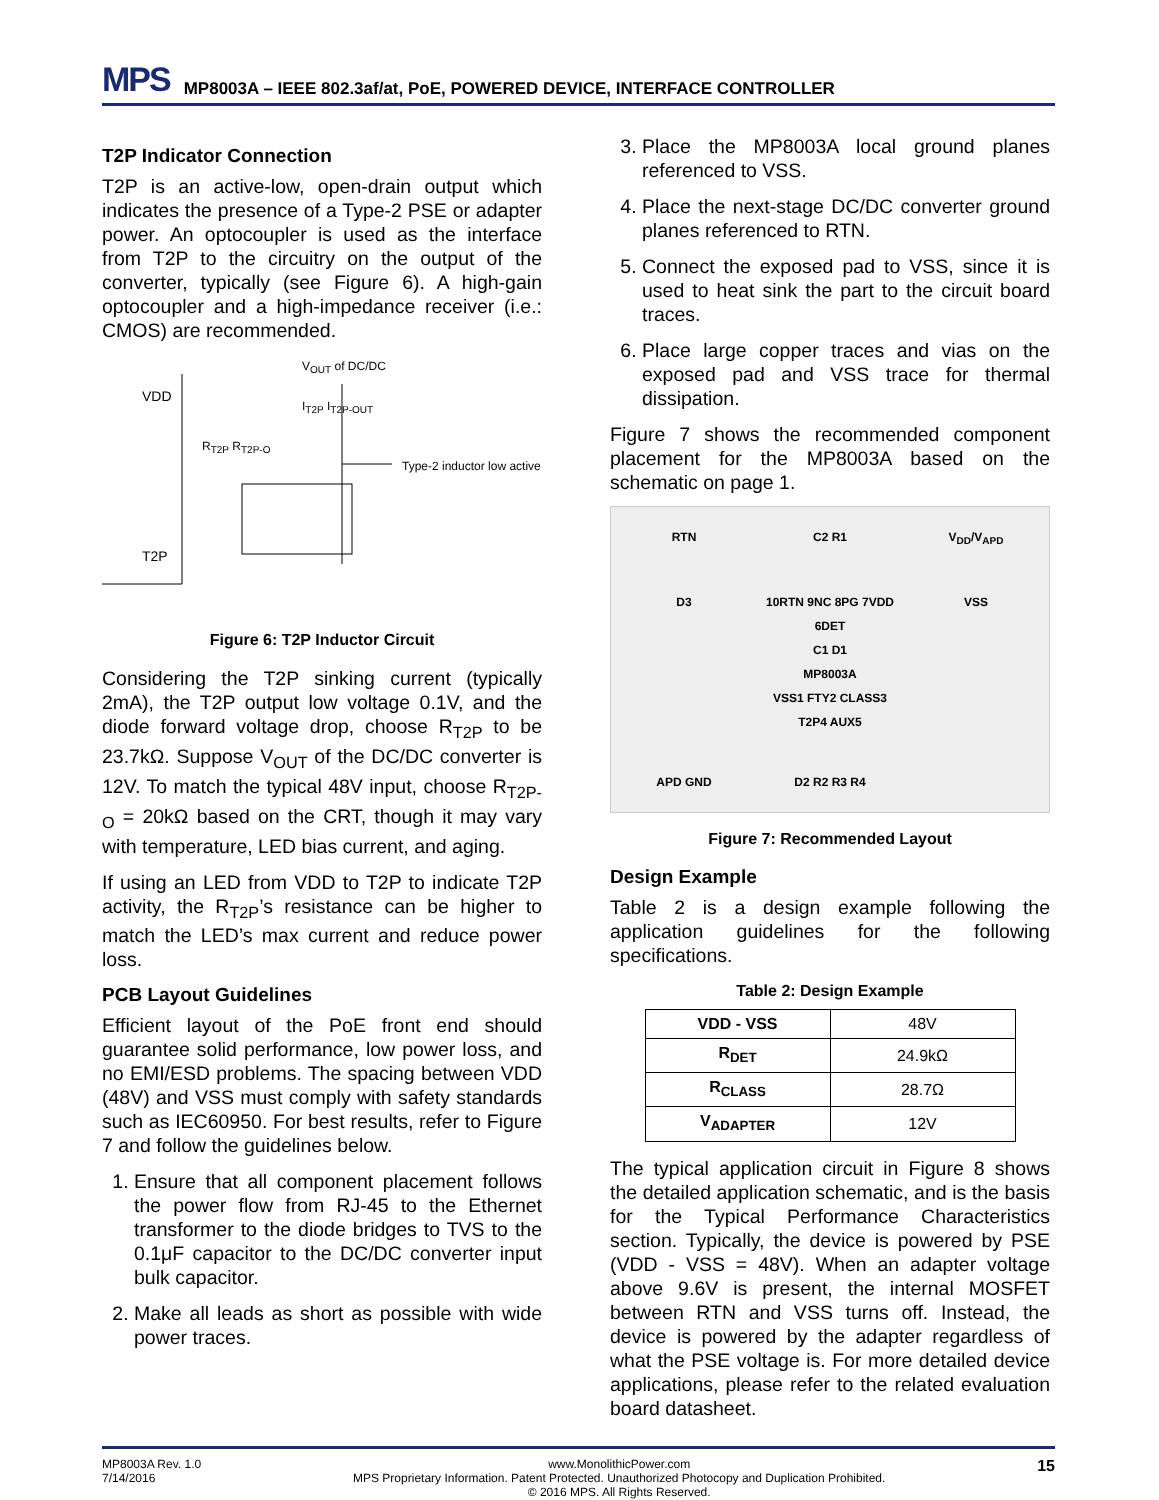MPS MP8003A – IEEE 802.3af/at, PoE, POWERED DEVICE, INTERFACE CONTROLLER
T2P Indicator Connection
T2P is an active-low, open-drain output which indicates the presence of a Type-2 PSE or adapter power. An optocoupler is used as the interface from T2P to the circuitry on the output of the converter, typically (see Figure 6). A high-gain optocoupler and a high-impedance receiver (i.e.: CMOS) are recommended.
V<sub>OUT</sub> of DC/DC
VDD
I<sub>T2P</sub> I<sub>T2P-OUT</sub>
R<sub>T2P</sub> R<sub>T2P-O</sub>
Type-2 inductor low active
T2P
Figure 6: T2P Inductor Circuit
Considering the T2P sinking current (typically 2mA), the T2P output low voltage 0.1V, and the diode forward voltage drop, choose R<sub>T2P</sub> to be 23.7kΩ. Suppose V<sub>OUT</sub> of the DC/DC converter is 12V. To match the typical 48V input, choose R<sub>T2P-O</sub> = 20kΩ based on the CRT, though it may vary with temperature, LED bias current, and aging.
If using an LED from VDD to T2P to indicate T2P activity, the R<sub>T2P</sub>’s resistance can be higher to match the LED’s max current and reduce power loss.
PCB Layout Guidelines
Efficient layout of the PoE front end should guarantee solid performance, low power loss, and no EMI/ESD problems. The spacing between VDD (48V) and VSS must comply with safety standards such as IEC60950. For best results, refer to Figure 7 and follow the guidelines below.
1. Ensure that all component placement follows the power flow from RJ-45 to the Ethernet transformer to the diode bridges to TVS to the 0.1μF capacitor to the DC/DC converter input bulk capacitor.
2. Make all leads as short as possible with wide power traces.
3. Place the MP8003A local ground planes referenced to VSS.
4. Place the next-stage DC/DC converter ground planes referenced to RTN.
5. Connect the exposed pad to VSS, since it is used to heat sink the part to the circuit board traces.
6. Place large copper traces and vias on the exposed pad and VSS trace for thermal dissipation.
Figure 7 shows the recommended component placement for the MP8003A based on the schematic on page 1.
RTN C2 R1 V<sub>DD</sub>/V<sub>APD</sub> D3 10RTN 9NC 8PG 7VDD 6DET
C1 D1
MP8003A
VSS1 FTY2 CLASS3 T2P4 AUX5 VSS APD GND D2 R2 R3 R4
Figure 7: Recommended Layout
Design Example
Table 2 is a design example following the application guidelines for the following specifications.
Table 2: Design Example
| VDD - VSS | 48V |
| R<sub>DET</sub> | 24.9kΩ |
| R<sub>CLASS</sub> | 28.7Ω |
| V<sub>ADAPTER</sub> | 12V |
The typical application circuit in Figure 8 shows the detailed application schematic, and is the basis for the Typical Performance Characteristics section. Typically, the device is powered by PSE (VDD - VSS = 48V). When an adapter voltage above 9.6V is present, the internal MOSFET between RTN and VSS turns off. Instead, the device is powered by the adapter regardless of what the PSE voltage is. For more detailed device applications, please refer to the related evaluation board datasheet.
MP8003A Rev. 1.0
7/14/2016 www.MonolithicPower.com
MPS Proprietary Information. Patent Protected. Unauthorized Photocopy and Duplication Prohibited.
© 2016 MPS. All Rights Reserved. 15